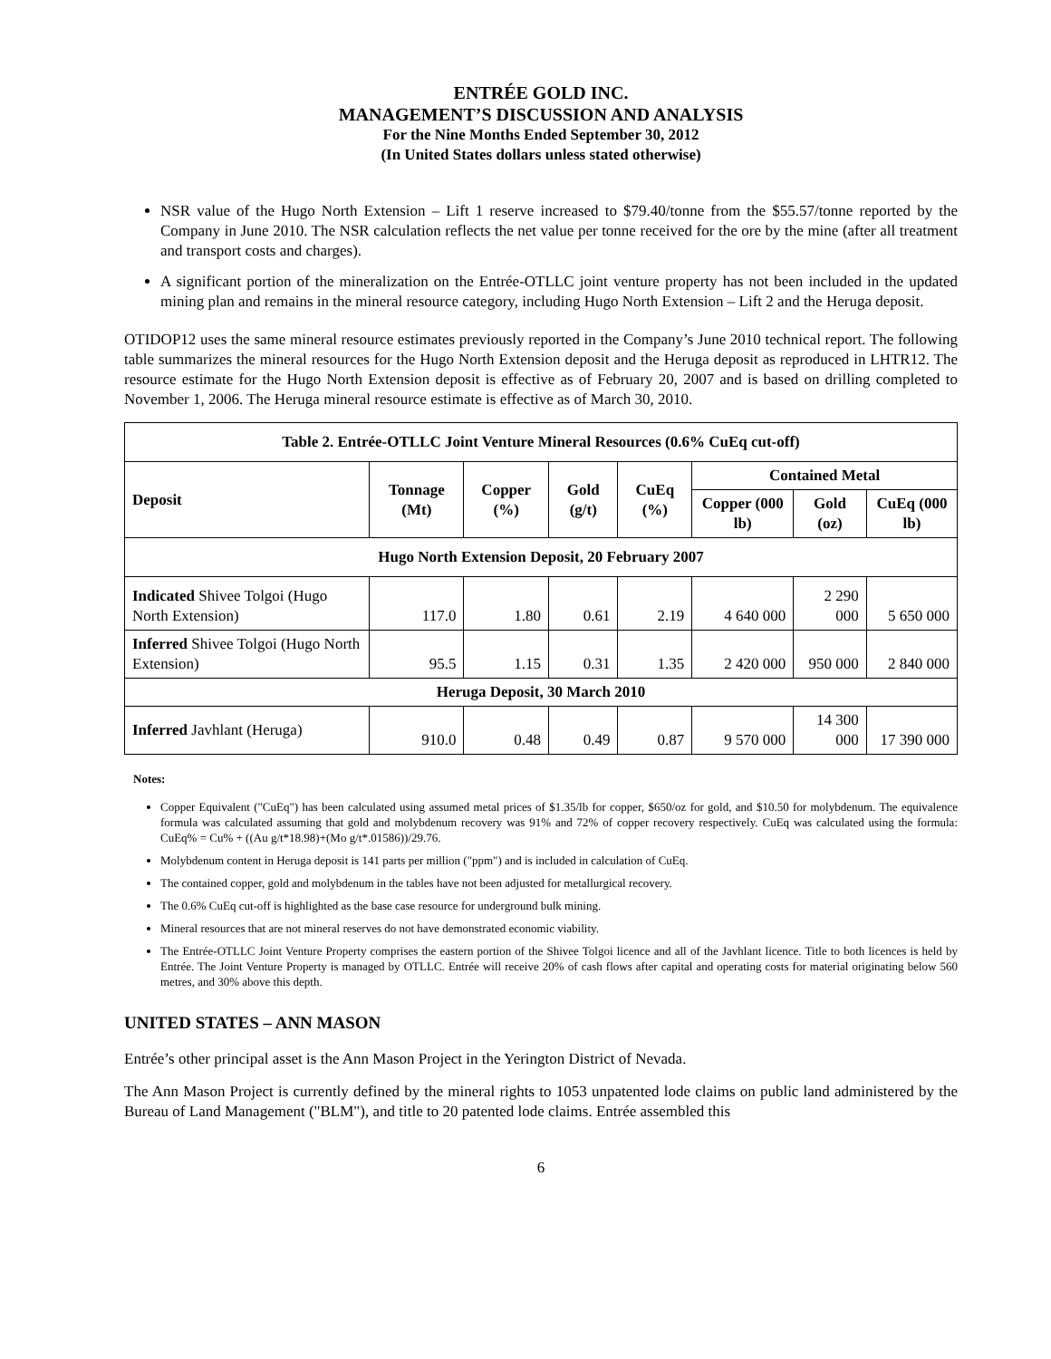ENTRÉE GOLD INC.
MANAGEMENT’S DISCUSSION AND ANALYSIS
For the Nine Months Ended September 30, 2012
(In United States dollars unless stated otherwise)
NSR value of the Hugo North Extension – Lift 1 reserve increased to $79.40/tonne from the $55.57/tonne reported by the Company in June 2010. The NSR calculation reflects the net value per tonne received for the ore by the mine (after all treatment and transport costs and charges).
A significant portion of the mineralization on the Entrée-OTLLC joint venture property has not been included in the updated mining plan and remains in the mineral resource category, including Hugo North Extension – Lift 2 and the Heruga deposit.
OTIDOP12 uses the same mineral resource estimates previously reported in the Company’s June 2010 technical report. The following table summarizes the mineral resources for the Hugo North Extension deposit and the Heruga deposit as reproduced in LHTR12. The resource estimate for the Hugo North Extension deposit is effective as of February 20, 2007 and is based on drilling completed to November 1, 2006. The Heruga mineral resource estimate is effective as of March 30, 2010.
| Table 2. Entrée-OTLLC Joint Venture Mineral Resources (0.6% CuEq cut-off) | | | | | | | |
| --- | --- | --- | --- | --- | --- | --- | --- |
| Deposit | Tonnage (Mt) | Copper (%) | Gold (g/t) | CuEq (%) | Contained Metal | | |
| | | | | | Copper (000 lb) | Gold (oz) | CuEq (000 lb) |
| Hugo North Extension Deposit, 20 February 2007 | | | | | | | |
| Indicated Shivee Tolgoi (Hugo North Extension) | 117.0 | 1.80 | 0.61 | 2.19 | 4 640 000 | 2 290 000 | 5 650 000 |
| Inferred Shivee Tolgoi (Hugo North Extension) | 95.5 | 1.15 | 0.31 | 1.35 | 2 420 000 | 950 000 | 2 840 000 |
| Heruga Deposit, 30 March 2010 | | | | | | | |
| Inferred Javhlant (Heruga) | 910.0 | 0.48 | 0.49 | 0.87 | 9 570 000 | 14 300 000 | 17 390 000 |
Notes:
Copper Equivalent ("CuEq") has been calculated using assumed metal prices of $1.35/lb for copper, $650/oz for gold, and $10.50 for molybdenum. The equivalence formula was calculated assuming that gold and molybdenum recovery was 91% and 72% of copper recovery respectively. CuEq was calculated using the formula: CuEq% = Cu% + ((Au g/t*18.98)+(Mo g/t*.01586))/29.76.
Molybdenum content in Heruga deposit is 141 parts per million ("ppm") and is included in calculation of CuEq.
The contained copper, gold and molybdenum in the tables have not been adjusted for metallurgical recovery.
The 0.6% CuEq cut-off is highlighted as the base case resource for underground bulk mining.
Mineral resources that are not mineral reserves do not have demonstrated economic viability.
The Entrée-OTLLC Joint Venture Property comprises the eastern portion of the Shivee Tolgoi licence and all of the Javhlant licence. Title to both licences is held by Entrée. The Joint Venture Property is managed by OTLLC. Entrée will receive 20% of cash flows after capital and operating costs for material originating below 560 metres, and 30% above this depth.
UNITED STATES – ANN MASON
Entrée’s other principal asset is the Ann Mason Project in the Yerington District of Nevada.
The Ann Mason Project is currently defined by the mineral rights to 1053 unpatented lode claims on public land administered by the Bureau of Land Management ("BLM"), and title to 20 patented lode claims. Entrée assembled this
6